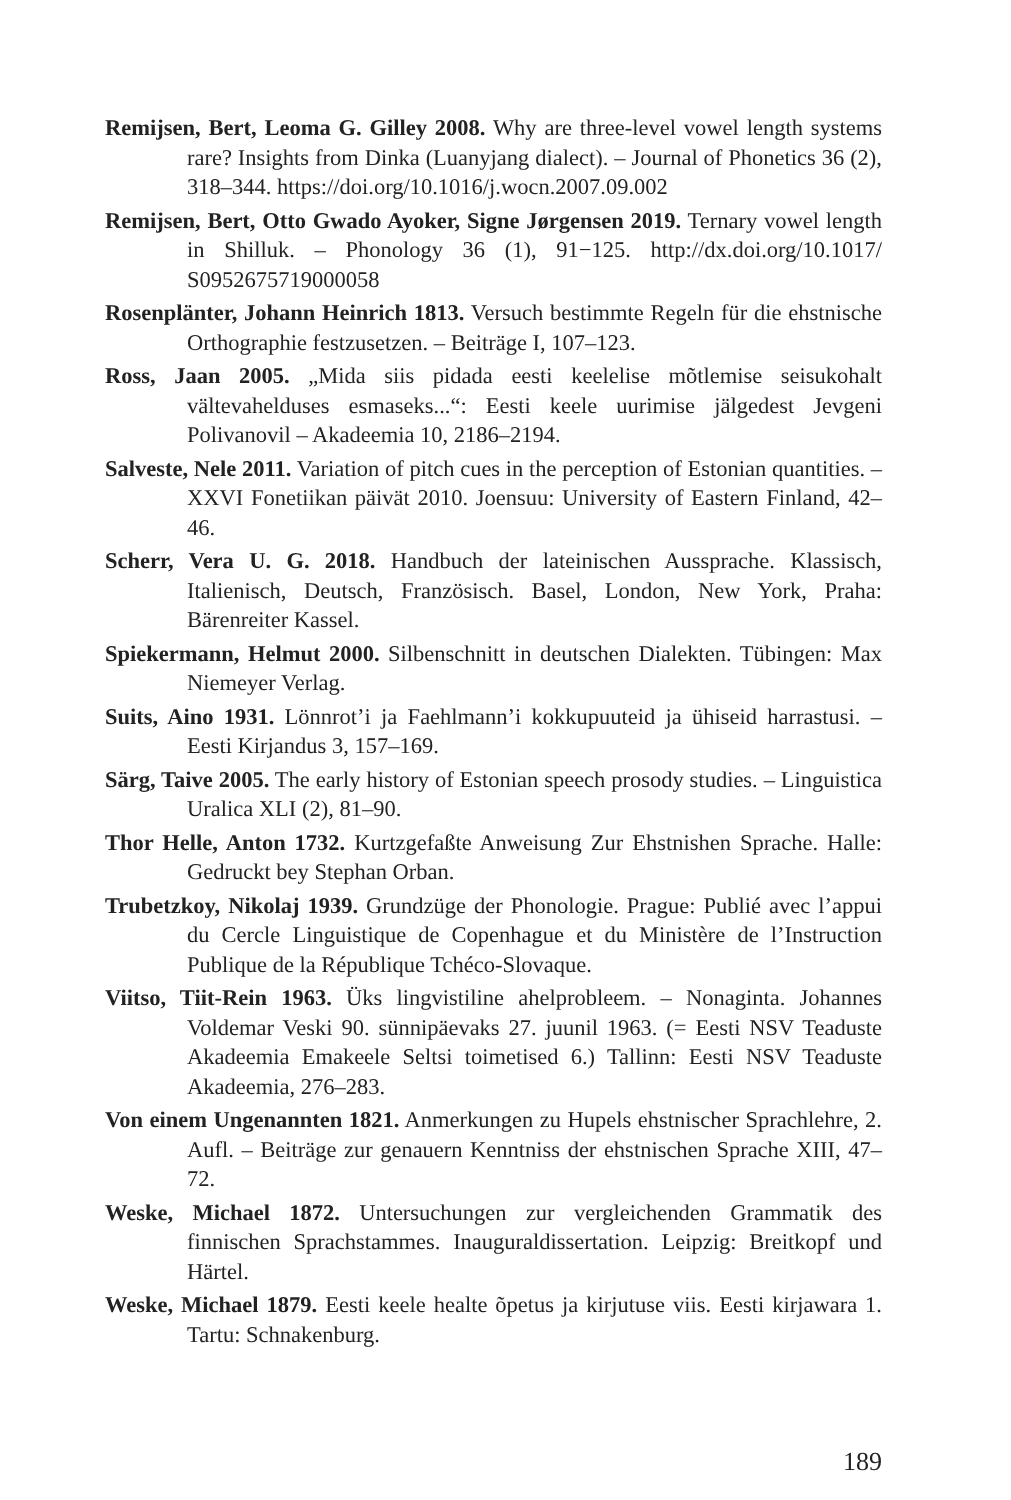Remijsen, Bert, Leoma G. Gilley 2008. Why are three-level vowel length systems rare? Insights from Dinka (Luanyjang dialect). – Journal of Phonetics 36 (2), 318–344. https://doi.org/10.1016/j.wocn.2007.09.002
Remijsen, Bert, Otto Gwado Ayoker, Signe Jørgensen 2019. Ternary vowel length in Shilluk. – Phonology 36 (1), 91−125. http://dx.doi.org/10.1017/ S0952675719000058
Rosenplänter, Johann Heinrich 1813. Versuch bestimmte Regeln für die ehstnische Orthographie festzusetzen. – Beiträge I, 107–123.
Ross, Jaan 2005. „Mida siis pidada eesti keelelise mõtlemise seisukohalt vältevahelduses esmaseks...“: Eesti keele uurimise jälgedest Jevgeni Polivanovil – Akadeemia 10, 2186–2194.
Salveste, Nele 2011. Variation of pitch cues in the perception of Estonian quantities. – XXVI Fonetiikan päivät 2010. Joensuu: University of Eastern Finland, 42–46.
Scherr, Vera U. G. 2018. Handbuch der lateinischen Aussprache. Klassisch, Italienisch, Deutsch, Französisch. Basel, London, New York, Praha: Bärenreiter Kassel.
Spiekermann, Helmut 2000. Silbenschnitt in deutschen Dialekten. Tübingen: Max Niemeyer Verlag.
Suits, Aino 1931. Lönnrot’i ja Faehlmann’i kokkupuuteid ja ühiseid harrastusi. – Eesti Kirjandus 3, 157–169.
Särg, Taive 2005. The early history of Estonian speech prosody studies. – Linguistica Uralica XLI (2), 81–90.
Thor Helle, Anton 1732. Kurtzgefaßte Anweisung Zur Ehstnishen Sprache. Halle: Gedruckt bey Stephan Orban.
Trubetzkoy, Nikolaj 1939. Grundzüge der Phonologie. Prague: Publié avec l’appui du Cercle Linguistique de Copenhague et du Ministère de l’Instruction Publique de la République Tchéco-Slovaque.
Viitso, Tiit-Rein 1963. Üks lingvistiline ahelprobleem. – Nonaginta. Johannes Voldemar Veski 90. sünnipäevaks 27. juunil 1963. (= Eesti NSV Teaduste Akadeemia Emakeele Seltsi toimetised 6.) Tallinn: Eesti NSV Teaduste Akadeemia, 276–283.
Von einem Ungenannten 1821. Anmerkungen zu Hupels ehstnischer Sprachlehre, 2. Aufl. – Beiträge zur genauern Kenntniss der ehstnischen Sprache XIII, 47–72.
Weske, Michael 1872. Untersuchungen zur vergleichenden Grammatik des finnischen Sprachstammes. Inauguraldissertation. Leipzig: Breitkopf und Härtel.
Weske, Michael 1879. Eesti keele healte õpetus ja kirjutuse viis. Eesti kirjawara 1. Tartu: Schnakenburg.
189